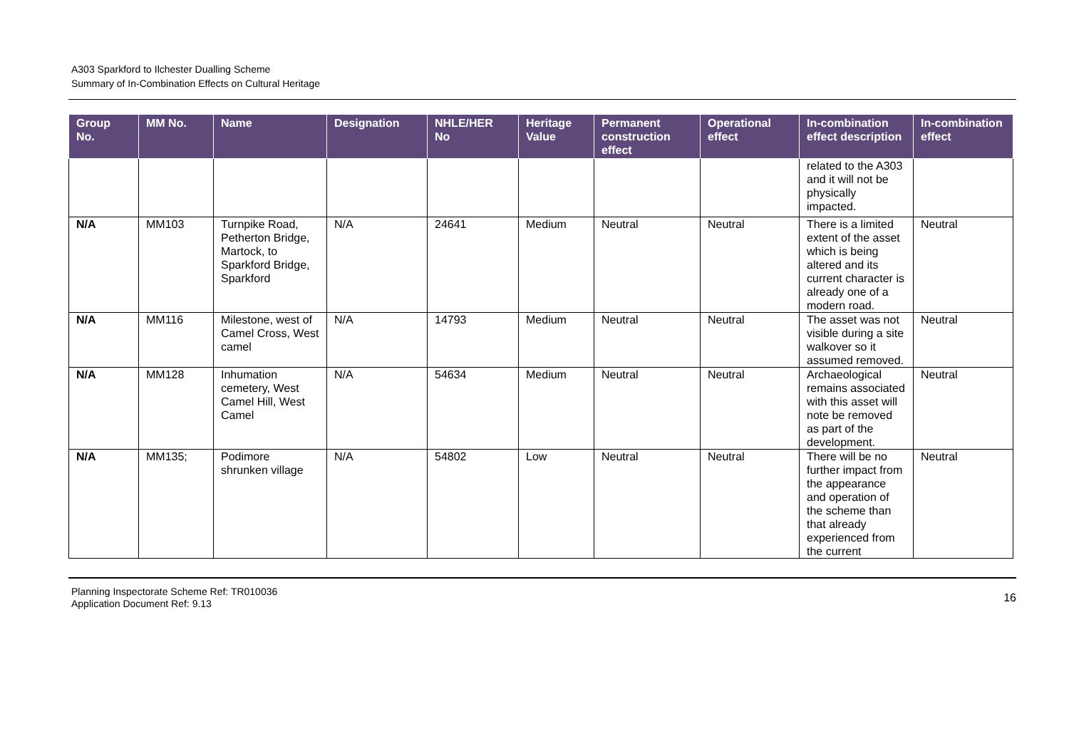A303 Sparkford to Ilchester Dualling Scheme
Summary of In-Combination Effects on Cultural Heritage
| Group No. | MM No. | Name | Designation | NHLE/HER No | Heritage Value | Permanent construction effect | Operational effect | In-combination effect description | In-combination effect |
| --- | --- | --- | --- | --- | --- | --- | --- | --- | --- |
| | | | | | | | | related to the A303 and it will not be physically impacted. | |
| N/A | MM103 | Turnpike Road, Petherton Bridge, Martock, to Sparkford Bridge, Sparkford | N/A | 24641 | Medium | Neutral | Neutral | There is a limited extent of the asset which is being altered and its current character is already one of a modern road. | Neutral |
| N/A | MM116 | Milestone, west of Camel Cross, West camel | N/A | 14793 | Medium | Neutral | Neutral | The asset was not visible during a site walkover so it assumed removed. | Neutral |
| N/A | MM128 | Inhumation cemetery, West Camel Hill, West Camel | N/A | 54634 | Medium | Neutral | Neutral | Archaeological remains associated with this asset will note be removed as part of the development. | Neutral |
| N/A | MM135; | Podimore shrunken village | N/A | 54802 | Low | Neutral | Neutral | There will be no further impact from the appearance and operation of the scheme than that already experienced from the current | Neutral |
Planning Inspectorate Scheme Ref: TR010036
Application Document Ref: 9.13
16